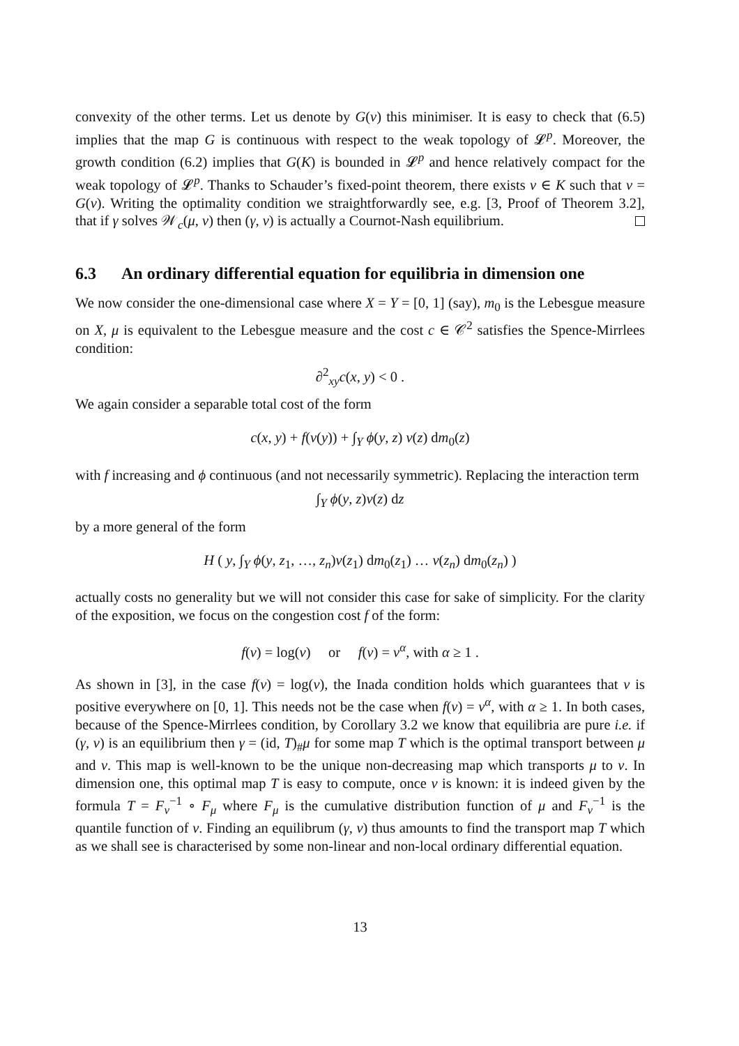convexity of the other terms. Let us denote by G(ν) this minimiser. It is easy to check that (6.5) implies that the map G is continuous with respect to the weak topology of 𝓛<sup>p</sup>. Moreover, the growth condition (6.2) implies that G(K) is bounded in 𝓛<sup>p</sup> and hence relatively compact for the weak topology of 𝓛<sup>p</sup>. Thanks to Schauder’s fixed-point theorem, there exists ν ∈ K such that ν = G(ν). Writing the optimality condition we straightforwardly see, e.g. [3, Proof of Theorem 3.2], that if γ solves 𝒲<sub>c</sub>(μ, ν) then (γ, ν) is actually a Cournot-Nash equilibrium.
6.3 An ordinary differential equation for equilibria in dimension one
We now consider the one-dimensional case where X = Y = [0, 1] (say), m<sub>0</sub> is the Lebesgue measure on X, μ is equivalent to the Lebesgue measure and the cost c ∈ 𝒞<sup>2</sup> satisfies the Spence-Mirrlees condition:
∂<sup>2</sup><sub>xy</sub>c(x, y) < 0 .
We again consider a separable total cost of the form
c(x, y) + f(ν(y)) + ∫<sub>Y</sub> ϕ(y, z) ν(z) dm<sub>0</sub>(z)
with f increasing and ϕ continuous (and not necessarily symmetric). Replacing the interaction term
∫<sub>Y</sub> ϕ(y, z)ν(z) dz
by a more general of the form
H ( y, ∫<sub>Y</sub> ϕ(y, z<sub>1</sub>, …, z<sub>n</sub>)ν(z<sub>1</sub>) dm<sub>0</sub>(z<sub>1</sub>) … ν(z<sub>n</sub>) dm<sub>0</sub>(z<sub>n</sub>) )
actually costs no generality but we will not consider this case for sake of simplicity. For the clarity of the exposition, we focus on the congestion cost f of the form:
f(ν) = log(ν) or f(ν) = ν<sup>α</sup>, with α ≥ 1 .
As shown in [3], in the case f(ν) = log(ν), the Inada condition holds which guarantees that ν is positive everywhere on [0, 1]. This needs not be the case when f(ν) = ν<sup>α</sup>, with α ≥ 1. In both cases, because of the Spence-Mirrlees condition, by Corollary 3.2 we know that equilibria are pure i.e. if (γ, ν) is an equilibrium then γ = (id, T)<sub>#</sub>μ for some map T which is the optimal transport between μ and ν. This map is well-known to be the unique non-decreasing map which transports μ to ν. In dimension one, this optimal map T is easy to compute, once ν is known: it is indeed given by the formula T = F<sub>ν</sub><sup>−1</sup> ∘ F<sub>μ</sub> where F<sub>μ</sub> is the cumulative distribution function of μ and F<sub>ν</sub><sup>−1</sup> is the quantile function of ν. Finding an equilibrum (γ, ν) thus amounts to find the transport map T which as we shall see is characterised by some non-linear and non-local ordinary differential equation.
13